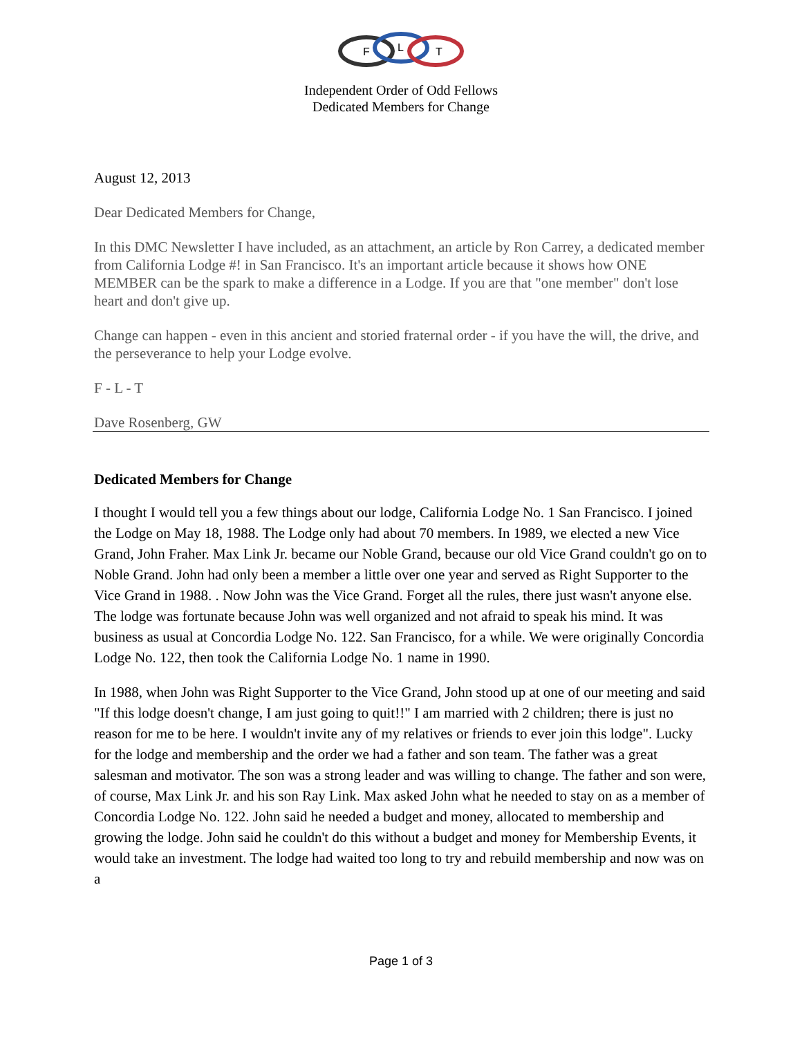F
L
T
Independent Order of Odd Fellows
Dedicated Members for Change
August 12, 2013
Dear Dedicated Members for Change,
In this DMC Newsletter I have included, as an attachment, an article by Ron Carrey, a dedicated member from California Lodge #! in San Francisco. It's an important article because it shows how ONE MEMBER can be the spark to make a difference in a Lodge. If you are that "one member" don't lose heart and don't give up.
Change can happen - even in this ancient and storied fraternal order - if you have the will, the drive, and the perseverance to help your Lodge evolve.
F - L - T
Dave Rosenberg, GW
Dedicated Members for Change
I thought I would tell you a few things about our lodge, California Lodge No. 1 San Francisco. I joined the Lodge on May 18, 1988. The Lodge only had about 70 members. In 1989, we elected a new Vice Grand, John Fraher. Max Link Jr. became our Noble Grand, because our old Vice Grand couldn't go on to Noble Grand. John had only been a member a little over one year and served as Right Supporter to the Vice Grand in 1988. . Now John was the Vice Grand. Forget all the rules, there just wasn't anyone else. The lodge was fortunate because John was well organized and not afraid to speak his mind. It was business as usual at Concordia Lodge No. 122. San Francisco, for a while. We were originally Concordia Lodge No. 122, then took the California Lodge No. 1 name in 1990.
In 1988, when John was Right Supporter to the Vice Grand, John stood up at one of our meeting and said "If this lodge doesn't change, I am just going to quit!!" I am married with 2 children; there is just no reason for me to be here. I wouldn't invite any of my relatives or friends to ever join this lodge". Lucky for the lodge and membership and the order we had a father and son team. The father was a great salesman and motivator. The son was a strong leader and was willing to change. The father and son were, of course, Max Link Jr. and his son Ray Link. Max asked John what he needed to stay on as a member of Concordia Lodge No. 122. John said he needed a budget and money, allocated to membership and growing the lodge. John said he couldn't do this without a budget and money for Membership Events, it would take an investment. The lodge had waited too long to try and rebuild membership and now was on a
Page 1 of 3